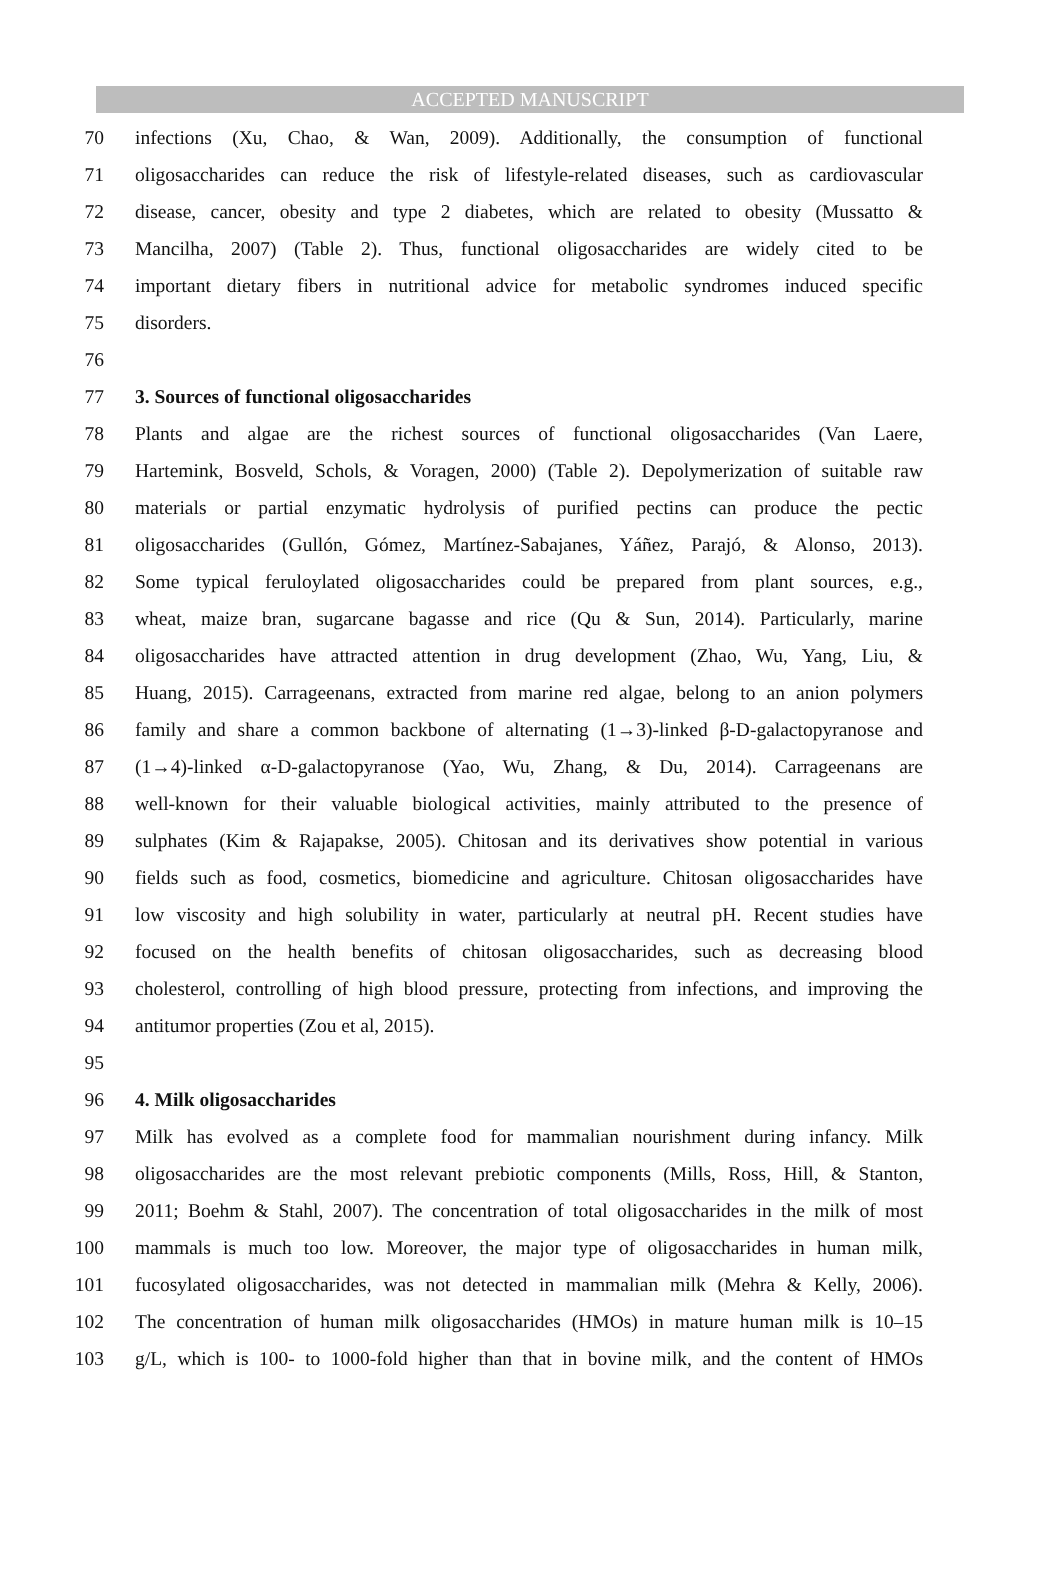ACCEPTED MANUSCRIPT
70 infections (Xu, Chao, & Wan, 2009). Additionally, the consumption of functional
71 oligosaccharides can reduce the risk of lifestyle-related diseases, such as cardiovascular
72 disease, cancer, obesity and type 2 diabetes, which are related to obesity (Mussatto &
73 Mancilha, 2007) (Table 2). Thus, functional oligosaccharides are widely cited to be
74 important dietary fibers in nutritional advice for metabolic syndromes induced specific
75 disorders.
76
77 3. Sources of functional oligosaccharides
78 Plants and algae are the richest sources of functional oligosaccharides (Van Laere,
79 Hartemink, Bosveld, Schols, & Voragen, 2000) (Table 2). Depolymerization of suitable raw
80 materials or partial enzymatic hydrolysis of purified pectins can produce the pectic
81 oligosaccharides (Gullón, Gómez, Martínez-Sabajanes, Yáñez, Parajó, & Alonso, 2013).
82 Some typical feruloylated oligosaccharides could be prepared from plant sources, e.g.,
83 wheat, maize bran, sugarcane bagasse and rice (Qu & Sun, 2014). Particularly, marine
84 oligosaccharides have attracted attention in drug development (Zhao, Wu, Yang, Liu, &
85 Huang, 2015). Carrageenans, extracted from marine red algae, belong to an anion polymers
86 family and share a common backbone of alternating (1→3)-linked β-D-galactopyranose and
87 (1→4)-linked α-D-galactopyranose (Yao, Wu, Zhang, & Du, 2014). Carrageenans are
88 well-known for their valuable biological activities, mainly attributed to the presence of
89 sulphates (Kim & Rajapakse, 2005). Chitosan and its derivatives show potential in various
90 fields such as food, cosmetics, biomedicine and agriculture. Chitosan oligosaccharides have
91 low viscosity and high solubility in water, particularly at neutral pH. Recent studies have
92 focused on the health benefits of chitosan oligosaccharides, such as decreasing blood
93 cholesterol, controlling of high blood pressure, protecting from infections, and improving the
94 antitumor properties (Zou et al, 2015).
95
96 4. Milk oligosaccharides
97 Milk has evolved as a complete food for mammalian nourishment during infancy. Milk
98 oligosaccharides are the most relevant prebiotic components (Mills, Ross, Hill, & Stanton,
99 2011; Boehm & Stahl, 2007). The concentration of total oligosaccharides in the milk of most
100 mammals is much too low. Moreover, the major type of oligosaccharides in human milk,
101 fucosylated oligosaccharides, was not detected in mammalian milk (Mehra & Kelly, 2006).
102 The concentration of human milk oligosaccharides (HMOs) in mature human milk is 10–15
103 g/L, which is 100- to 1000-fold higher than that in bovine milk, and the content of HMOs